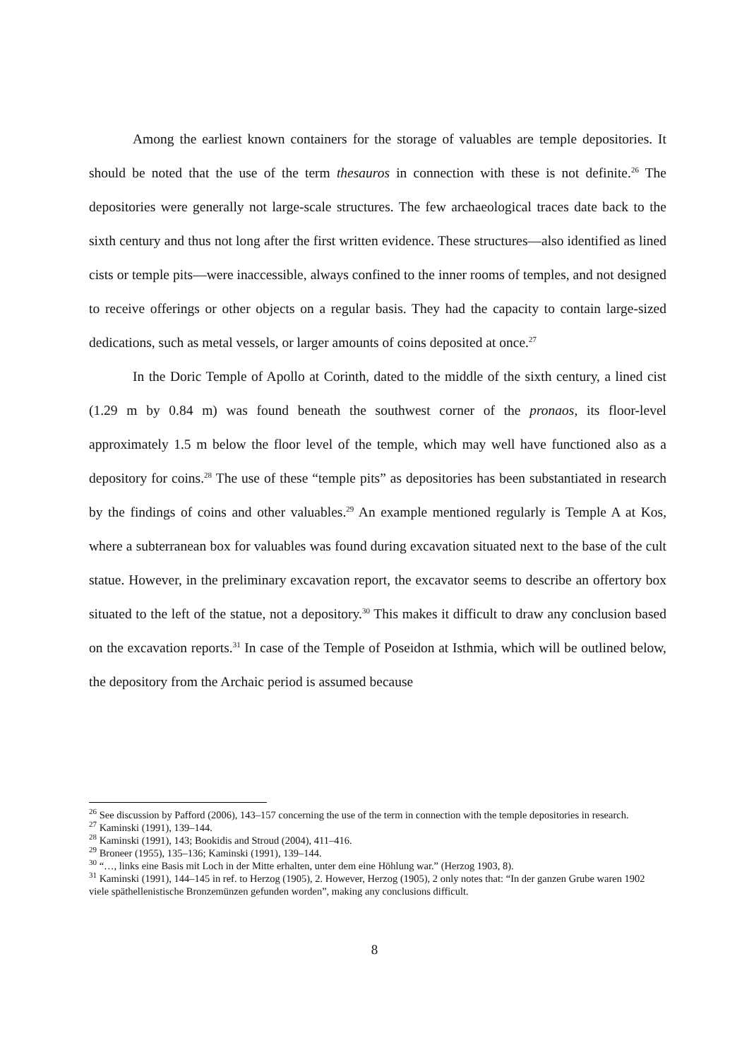Among the earliest known containers for the storage of valuables are temple depositories. It should be noted that the use of the term thesauros in connection with these is not definite.<sup>26</sup> The depositories were generally not large-scale structures. The few archaeological traces date back to the sixth century and thus not long after the first written evidence. These structures—also identified as lined cists or temple pits—were inaccessible, always confined to the inner rooms of temples, and not designed to receive offerings or other objects on a regular basis. They had the capacity to contain large-sized dedications, such as metal vessels, or larger amounts of coins deposited at once.<sup>27</sup>
In the Doric Temple of Apollo at Corinth, dated to the middle of the sixth century, a lined cist (1.29 m by 0.84 m) was found beneath the southwest corner of the pronaos, its floor-level approximately 1.5 m below the floor level of the temple, which may well have functioned also as a depository for coins.<sup>28</sup> The use of these “temple pits” as depositories has been substantiated in research by the findings of coins and other valuables.<sup>29</sup> An example mentioned regularly is Temple A at Kos, where a subterranean box for valuables was found during excavation situated next to the base of the cult statue. However, in the preliminary excavation report, the excavator seems to describe an offertory box situated to the left of the statue, not a depository.<sup>30</sup> This makes it difficult to draw any conclusion based on the excavation reports.<sup>31</sup> In case of the Temple of Poseidon at Isthmia, which will be outlined below, the depository from the Archaic period is assumed because
<sup>26</sup> See discussion by Pafford (2006), 143–157 concerning the use of the term in connection with the temple depositories in research.
<sup>27</sup> Kaminski (1991), 139–144.
<sup>28</sup> Kaminski (1991), 143; Bookidis and Stroud (2004), 411–416.
<sup>29</sup> Broneer (1955), 135–136; Kaminski (1991), 139–144.
<sup>30</sup> “…, links eine Basis mit Loch in der Mitte erhalten, unter dem eine Höhlung war.” (Herzog 1903, 8).
<sup>31</sup> Kaminski (1991), 144–145 in ref. to Herzog (1905), 2. However, Herzog (1905), 2 only notes that: “In der ganzen Grube waren 1902 viele späthellenistische Bronzemünzen gefunden worden”, making any conclusions difficult.
8